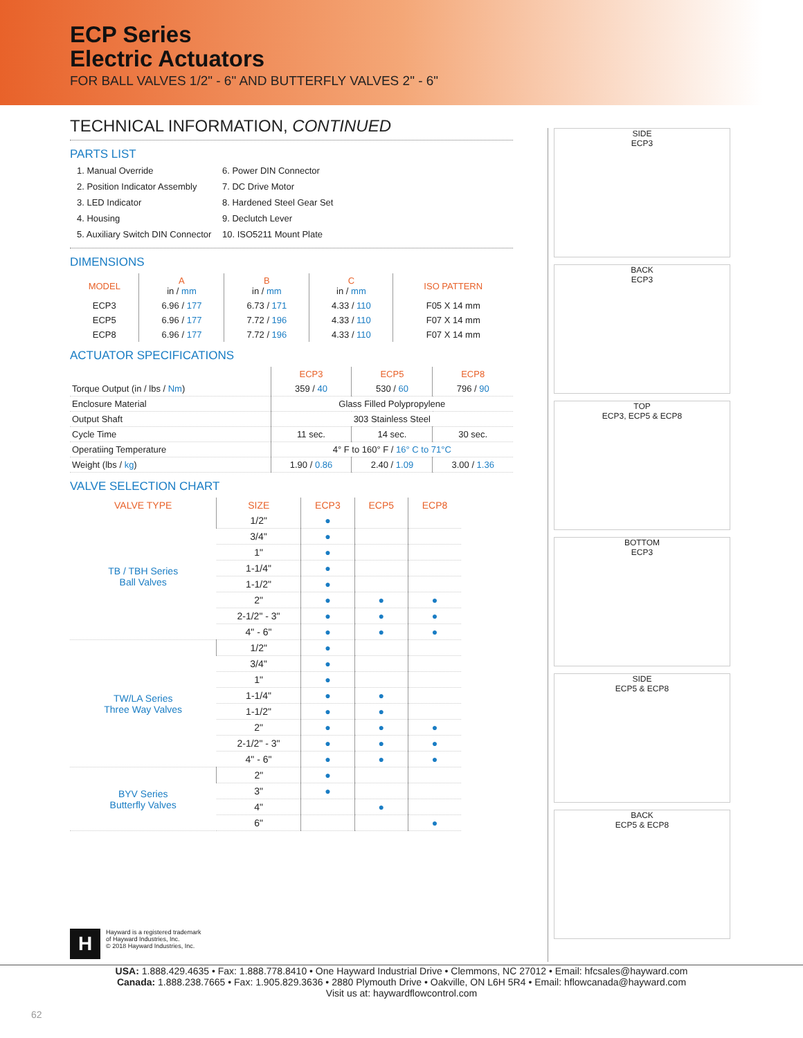ECP Series
Electric Actuators
FOR BALL VALVES 1/2" - 6" AND BUTTERFLY VALVES 2" - 6"
TECHNICAL INFORMATION, CONTINUED
PARTS LIST
1. Manual Override
6. Power DIN Connector
2. Position Indicator Assembly
7. DC Drive Motor
3. LED Indicator
8. Hardened Steel Gear Set
4. Housing
9. Declutch Lever
5. Auxiliary Switch DIN Connector
10. ISO5211 Mount Plate
DIMENSIONS
| MODEL | A in / mm | B in / mm | C in / mm | ISO PATTERN |
| --- | --- | --- | --- | --- |
| ECP3 | 6.96 / 177 | 6.73 / 171 | 4.33 / 110 | F05 X 14 mm |
| ECP5 | 6.96 / 177 | 7.72 / 196 | 4.33 / 110 | F07 X 14 mm |
| ECP8 | 6.96 / 177 | 7.72 / 196 | 4.33 / 110 | F07 X 14 mm |
ACTUATOR SPECIFICATIONS
| | ECP3 | ECP5 | ECP8 |
| --- | --- | --- | --- |
| Torque Output (in / lbs / Nm ) | 359 / 40 | 530 / 60 | 796 / 90 |
| Enclosure Material | Glass Filled Polypropylene | | |
| Output Shaft | 303 Stainless Steel | | |
| Cycle Time | 11 sec. | 14 sec. | 30 sec. |
| Operatiing Temperature | 4° F to 160° F / 16° C to 71°C | | |
| Weight (lbs / kg ) | 1.90 / 0.86 | 2.40 / 1.09 | 3.00 / 1.36 |
VALVE SELECTION CHART
| VALVE TYPE | SIZE | ECP3 | ECP5 | ECP8 |
| --- | --- | --- | --- | --- |
| TB / TBH Series Ball Valves | 1/2" | ● | | |
| | 3/4" | ● | | |
| | 1" | ● | | |
| | 1-1/4" | ● | | |
| | 1-1/2" | ● | | |
| | 2" | ● | ● | ● |
| | 2-1/2" - 3" | ● | ● | ● |
| | 4" - 6" | ● | ● | ● |
| TW/LA Series Three Way Valves | 1/2" | ● | | |
| | 3/4" | ● | | |
| | 1" | ● | | |
| | 1-1/4" | ● | ● | |
| | 1-1/2" | ● | ● | |
| | 2" | ● | ● | ● |
| | 2-1/2" - 3" | ● | ● | ● |
| | 4" - 6" | ● | ● | ● |
| BYV Series Butterfly Valves | 2" | ● | | |
| | 3" | ● | | |
| | 4" | | ● | |
| | 6" | | | ● |
SIDE
ECP3
BACK
ECP3
TOP
ECP3, ECP5 & ECP8
BOTTOM
ECP3
SIDE
ECP5 & ECP8
BACK
ECP5 & ECP8
H
Hayward is a registered trademark
of Hayward Industries, Inc.
© 2018 Hayward Industries, Inc.
USA: 1.888.429.4635 • Fax: 1.888.778.8410 • One Hayward Industrial Drive • Clemmons, NC 27012 • Email: hfcsales@hayward.com
Canada: 1.888.238.7665 • Fax: 1.905.829.3636 • 2880 Plymouth Drive • Oakville, ON L6H 5R4 • Email: hflowcanada@hayward.com
Visit us at: haywardflowcontrol.com
62